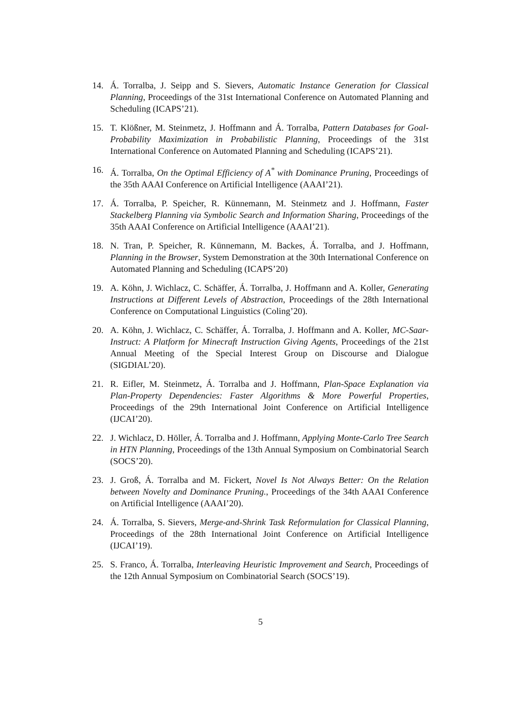14. Á. Torralba, J. Seipp and S. Sievers, Automatic Instance Generation for Classical Planning, Proceedings of the 31st International Conference on Automated Planning and Scheduling (ICAPS’21).
15. T. Klößner, M. Steinmetz, J. Hoffmann and Á. Torralba, Pattern Databases for Goal-Probability Maximization in Probabilistic Planning, Proceedings of the 31st International Conference on Automated Planning and Scheduling (ICAPS’21).
16. Á. Torralba, On the Optimal Efficiency of A<sup>*</sup> with Dominance Pruning, Proceedings of the 35th AAAI Conference on Artificial Intelligence (AAAI’21).
17. Á. Torralba, P. Speicher, R. Künnemann, M. Steinmetz and J. Hoffmann, Faster Stackelberg Planning via Symbolic Search and Information Sharing, Proceedings of the 35th AAAI Conference on Artificial Intelligence (AAAI’21).
18. N. Tran, P. Speicher, R. Künnemann, M. Backes, Á. Torralba, and J. Hoffmann, Planning in the Browser, System Demonstration at the 30th International Conference on Automated Planning and Scheduling (ICAPS’20)
19. A. Köhn, J. Wichlacz, C. Schäffer, Á. Torralba, J. Hoffmann and A. Koller, Generating Instructions at Different Levels of Abstraction, Proceedings of the 28th International Conference on Computational Linguistics (Coling’20).
20. A. Köhn, J. Wichlacz, C. Schäffer, Á. Torralba, J. Hoffmann and A. Koller, MC-Saar-Instruct: A Platform for Minecraft Instruction Giving Agents, Proceedings of the 21st Annual Meeting of the Special Interest Group on Discourse and Dialogue (SIGDIAL’20).
21. R. Eifler, M. Steinmetz, Á. Torralba and J. Hoffmann, Plan-Space Explanation via Plan-Property Dependencies: Faster Algorithms & More Powerful Properties, Proceedings of the 29th International Joint Conference on Artificial Intelligence (IJCAI’20).
22. J. Wichlacz, D. Höller, Á. Torralba and J. Hoffmann, Applying Monte-Carlo Tree Search in HTN Planning, Proceedings of the 13th Annual Symposium on Combinatorial Search (SOCS’20).
23. J. Groß, Á. Torralba and M. Fickert, Novel Is Not Always Better: On the Relation between Novelty and Dominance Pruning., Proceedings of the 34th AAAI Conference on Artificial Intelligence (AAAI’20).
24. Á. Torralba, S. Sievers, Merge-and-Shrink Task Reformulation for Classical Planning, Proceedings of the 28th International Joint Conference on Artificial Intelligence (IJCAI’19).
25. S. Franco, Á. Torralba, Interleaving Heuristic Improvement and Search, Proceedings of the 12th Annual Symposium on Combinatorial Search (SOCS’19).
5